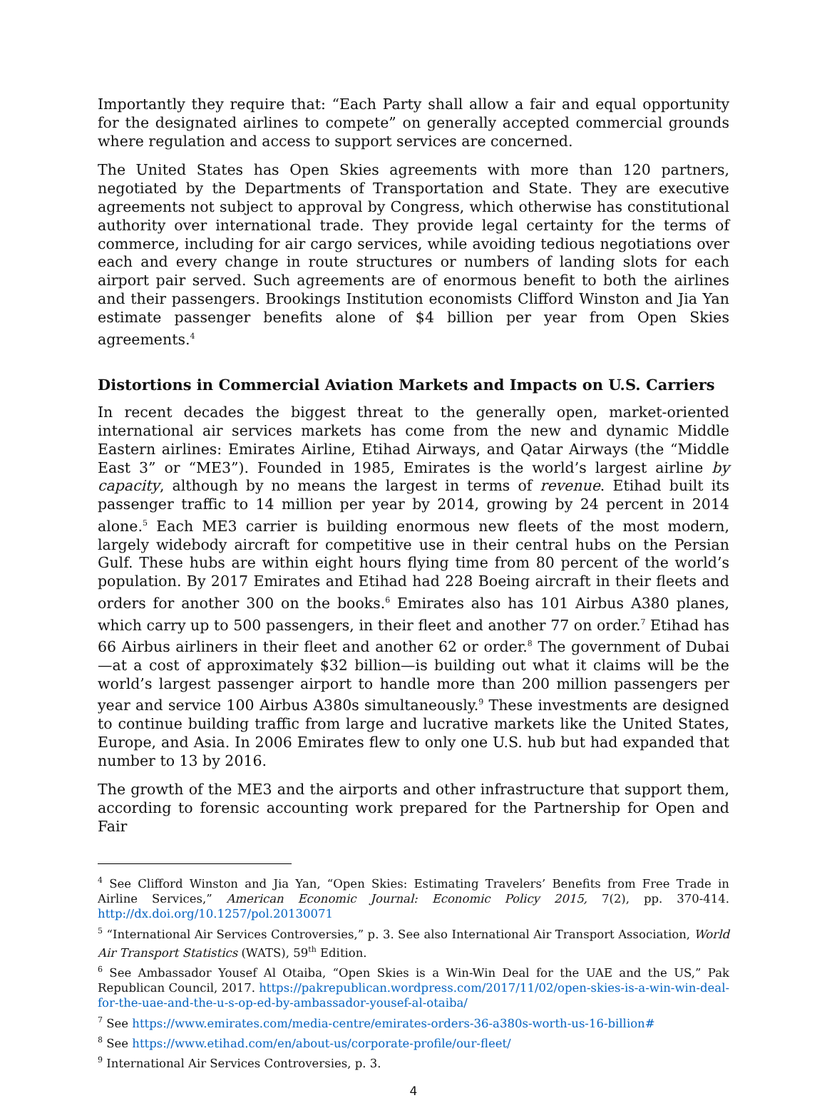Importantly they require that: “Each Party shall allow a fair and equal opportunity for the designated airlines to compete” on generally accepted commercial grounds where regulation and access to support services are concerned.
The United States has Open Skies agreements with more than 120 partners, negotiated by the Departments of Transportation and State. They are executive agreements not subject to approval by Congress, which otherwise has constitutional authority over international trade. They provide legal certainty for the terms of commerce, including for air cargo services, while avoiding tedious negotiations over each and every change in route structures or numbers of landing slots for each airport pair served. Such agreements are of enormous benefit to both the airlines and their passengers. Brookings Institution economists Clifford Winston and Jia Yan estimate passenger benefits alone of $4 billion per year from Open Skies agreements.<sup>4</sup>
Distortions in Commercial Aviation Markets and Impacts on U.S. Carriers
In recent decades the biggest threat to the generally open, market-oriented international air services markets has come from the new and dynamic Middle Eastern airlines: Emirates Airline, Etihad Airways, and Qatar Airways (the “Middle East 3” or “ME3”). Founded in 1985, Emirates is the world’s largest airline by capacity, although by no means the largest in terms of revenue. Etihad built its passenger traffic to 14 million per year by 2014, growing by 24 percent in 2014 alone.<sup>5</sup> Each ME3 carrier is building enormous new fleets of the most modern, largely widebody aircraft for competitive use in their central hubs on the Persian Gulf. These hubs are within eight hours flying time from 80 percent of the world’s population. By 2017 Emirates and Etihad had 228 Boeing aircraft in their fleets and orders for another 300 on the books.<sup>6</sup> Emirates also has 101 Airbus A380 planes, which carry up to 500 passengers, in their fleet and another 77 on order.<sup>7</sup> Etihad has 66 Airbus airliners in their fleet and another 62 or order.<sup>8</sup> The government of Dubai—at a cost of approximately $32 billion—is building out what it claims will be the world’s largest passenger airport to handle more than 200 million passengers per year and service 100 Airbus A380s simultaneously.<sup>9</sup> These investments are designed to continue building traffic from large and lucrative markets like the United States, Europe, and Asia. In 2006 Emirates flew to only one U.S. hub but had expanded that number to 13 by 2016.
The growth of the ME3 and the airports and other infrastructure that support them, according to forensic accounting work prepared for the Partnership for Open and Fair
<sup>4</sup> See Clifford Winston and Jia Yan, “Open Skies: Estimating Travelers’ Benefits from Free Trade in Airline Services,” American Economic Journal: Economic Policy 2015, 7(2), pp. 370-414. http://dx.doi.org/10.1257/pol.20130071
<sup>5</sup> “International Air Services Controversies,” p. 3. See also International Air Transport Association, World Air Transport Statistics (WATS), 59<sup>th</sup> Edition.
<sup>6</sup> See Ambassador Yousef Al Otaiba, “Open Skies is a Win-Win Deal for the UAE and the US,” Pak Republican Council, 2017. https://pakrepublican.wordpress.com/2017/11/02/open-skies-is-a-win-win-deal-for-the-uae-and-the-u-s-op-ed-by-ambassador-yousef-al-otaiba/
<sup>7</sup> See https://www.emirates.com/media-centre/emirates-orders-36-a380s-worth-us-16-billion#
<sup>8</sup> See https://www.etihad.com/en/about-us/corporate-profile/our-fleet/
<sup>9</sup> International Air Services Controversies, p. 3.
4